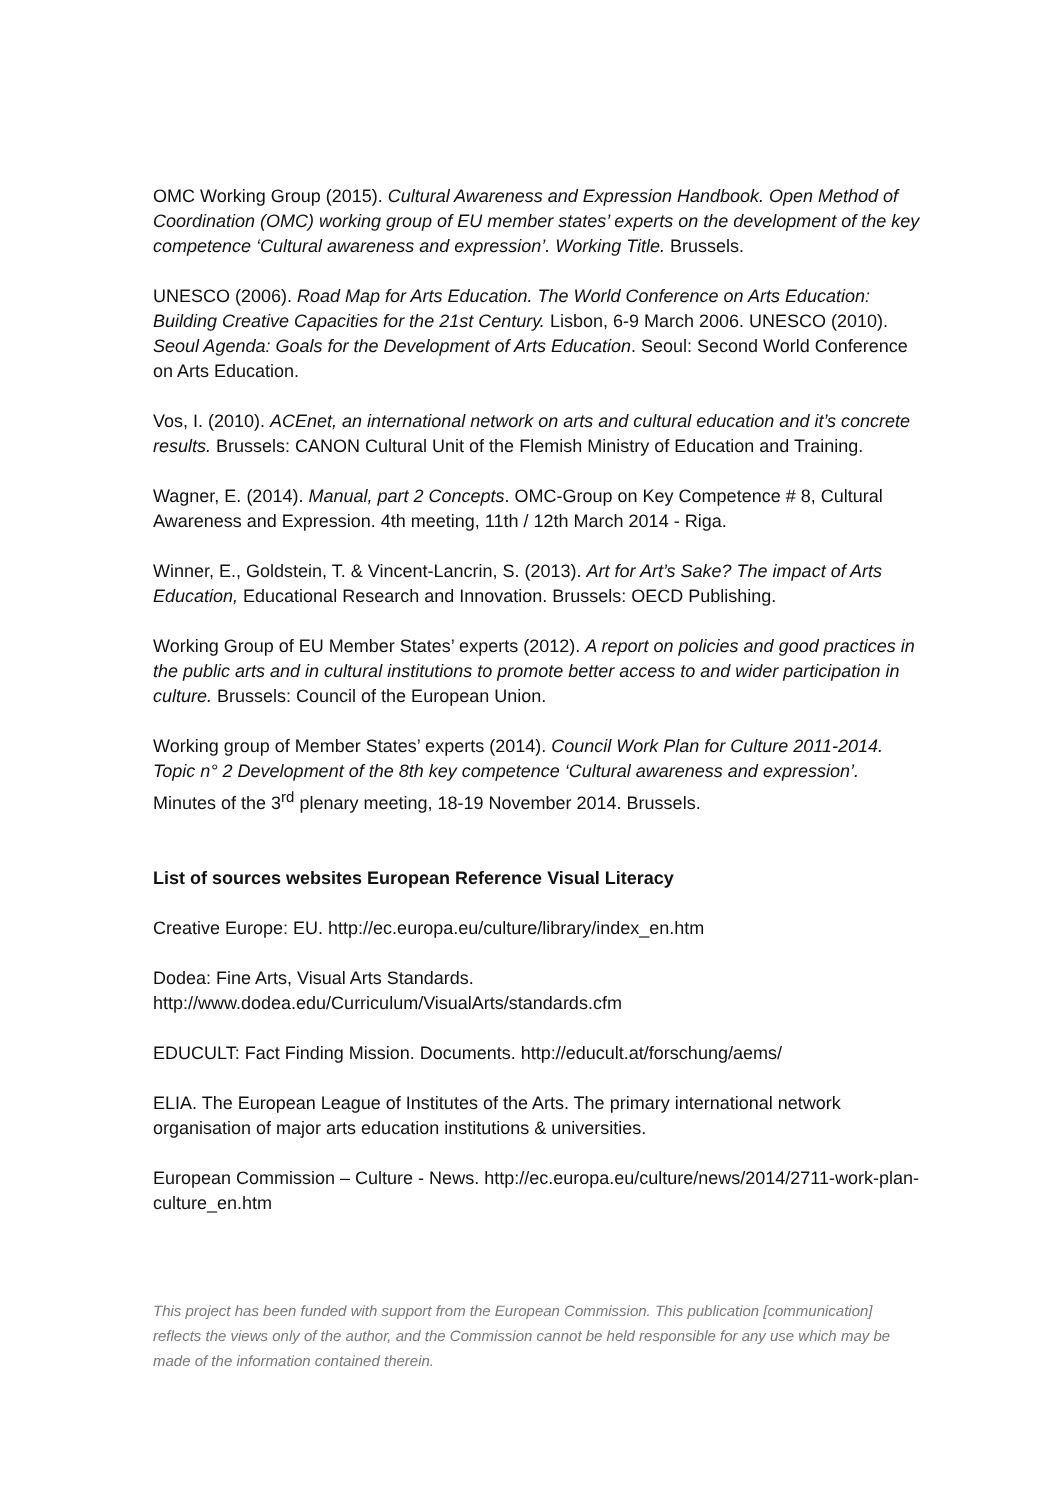OMC Working Group (2015). Cultural Awareness and Expression Handbook. Open Method of Coordination (OMC) working group of EU member states’ experts on the development of the key competence ‘Cultural awareness and expression’. Working Title. Brussels.
UNESCO (2006). Road Map for Arts Education. The World Conference on Arts Education: Building Creative Capacities for the 21st Century. Lisbon, 6-9 March 2006. UNESCO (2010). Seoul Agenda: Goals for the Development of Arts Education. Seoul: Second World Conference on Arts Education.
Vos, I. (2010). ACEnet, an international network on arts and cultural education and it’s concrete results. Brussels: CANON Cultural Unit of the Flemish Ministry of Education and Training.
Wagner, E. (2014). Manual, part 2 Concepts. OMC-Group on Key Competence # 8, Cultural Awareness and Expression. 4th meeting, 11th / 12th March 2014 - Riga.
Winner, E., Goldstein, T. & Vincent-Lancrin, S. (2013). Art for Art’s Sake? The impact of Arts Education, Educational Research and Innovation. Brussels: OECD Publishing.
Working Group of EU Member States’ experts (2012). A report on policies and good practices in the public arts and in cultural institutions to promote better access to and wider participation in culture. Brussels: Council of the European Union.
Working group of Member States’ experts (2014). Council Work Plan for Culture 2011-2014. Topic n° 2 Development of the 8th key competence ‘Cultural awareness and expression’. Minutes of the 3<sup>rd</sup> plenary meeting, 18-19 November 2014. Brussels.
List of sources websites European Reference Visual Literacy
Creative Europe: EU. http://ec.europa.eu/culture/library/index_en.htm
Dodea: Fine Arts, Visual Arts Standards.
http://www.dodea.edu/Curriculum/VisualArts/standards.cfm
EDUCULT: Fact Finding Mission. Documents. http://educult.at/forschung/aems/
ELIA. The European League of Institutes of the Arts. The primary international network organisation of major arts education institutions & universities.
European Commission – Culture - News. http://ec.europa.eu/culture/news/2014/2711-work-plan-culture_en.htm
This project has been funded with support from the European Commission. This publication [communication] reflects the views only of the author, and the Commission cannot be held responsible for any use which may be made of the information contained therein.